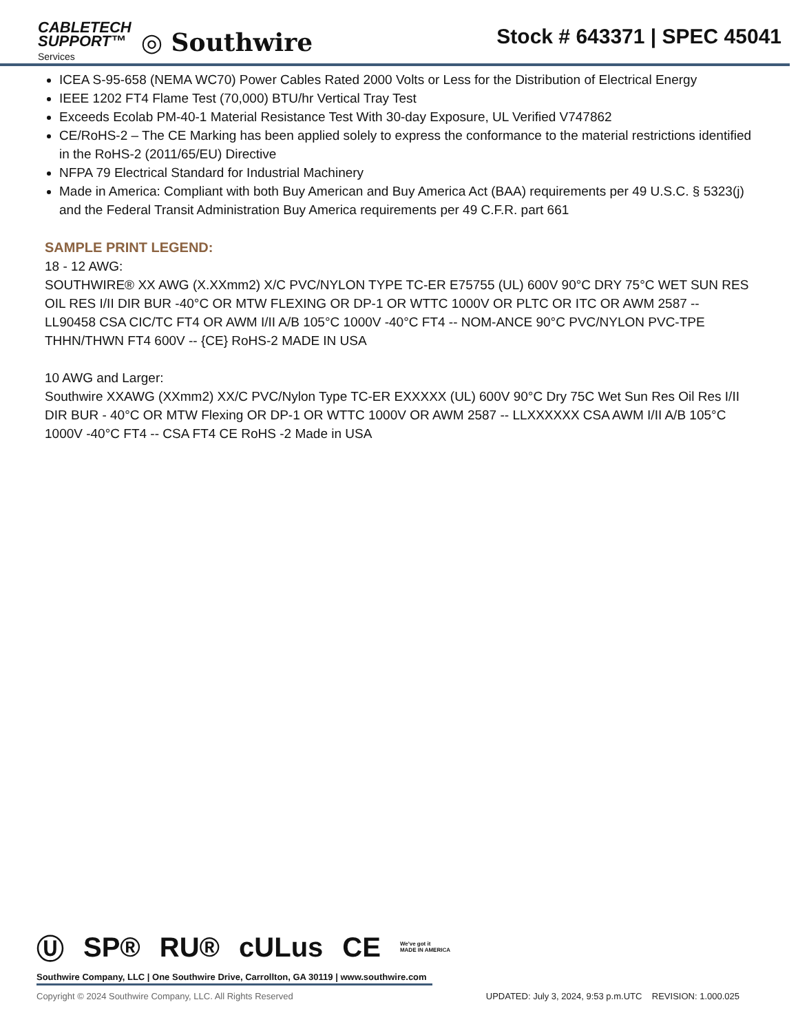CABLETECH
SUPPORT™
Services
◎ Southwire
Stock # 643371 | SPEC 45041
ICEA S-95-658 (NEMA WC70) Power Cables Rated 2000 Volts or Less for the Distribution of Electrical Energy
IEEE 1202 FT4 Flame Test (70,000) BTU/hr Vertical Tray Test
Exceeds Ecolab PM-40-1 Material Resistance Test With 30-day Exposure, UL Verified V747862
CE/RoHS-2 – The CE Marking has been applied solely to express the conformance to the material restrictions identified in the RoHS-2 (2011/65/EU) Directive
NFPA 79 Electrical Standard for Industrial Machinery
Made in America: Compliant with both Buy American and Buy America Act (BAA) requirements per 49 U.S.C. § 5323(j) and the Federal Transit Administration Buy America requirements per 49 C.F.R. part 661
SAMPLE PRINT LEGEND:
18 - 12 AWG:
SOUTHWIRE® XX AWG (X.XXmm2) X/C PVC/NYLON TYPE TC-ER E75755 (UL) 600V 90°C DRY 75°C WET SUN RES OIL RES I/II DIR BUR -40°C OR MTW FLEXING OR DP-1 OR WTTC 1000V OR PLTC OR ITC OR AWM 2587 -- LL90458 CSA CIC/TC FT4 OR AWM I/II A/B 105°C 1000V -40°C FT4 -- NOM-ANCE 90°C PVC/NYLON PVC-TPE THHN/THWN FT4 600V -- {CE} RoHS-2 MADE IN USA
10 AWG and Larger:
Southwire XXAWG (XXmm2) XX/C PVC/Nylon Type TC-ER EXXXXX (UL) 600V 90°C Dry 75C Wet Sun Res Oil Res I/II DIR BUR - 40°C OR MTW Flexing OR DP-1 OR WTTC 1000V OR AWM 2587 -- LLXXXXXX CSA AWM I/II A/B 105°C 1000V -40°C FT4 -- CSA FT4 CE RoHS -2 Made in USA
Ⓤ SP® RU® cULus CE We've got it
MADE IN AMERICA
Southwire Company, LLC | One Southwire Drive, Carrollton, GA 30119 | www.southwire.com
Copyright © 2024 Southwire Company, LLC. All Rights Reserved UPDATED: July 3, 2024, 9:53 p.m.UTC REVISION: 1.000.025